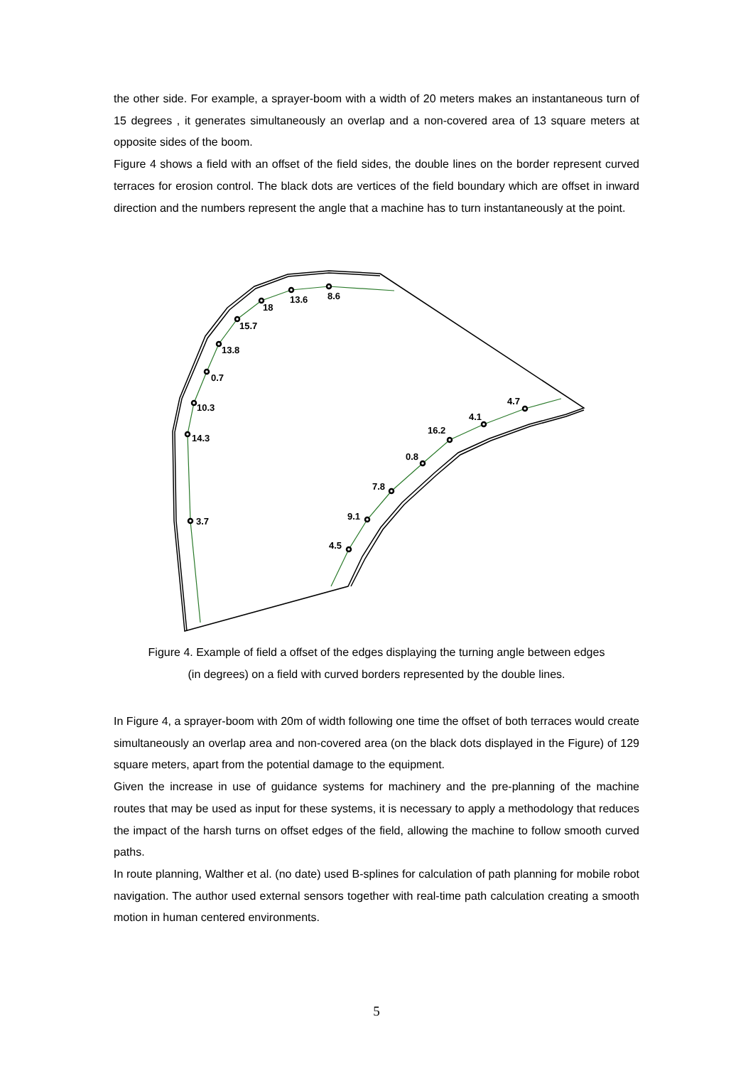the other side. For example, a sprayer-boom with a width of 20 meters makes an instantaneous turn of 15 degrees , it generates simultaneously an overlap and a non-covered area of 13 square meters at opposite sides of the boom.
Figure 4 shows a field with an offset of the field sides, the double lines on the border represent curved terraces for erosion control. The black dots are vertices of the field boundary which are offset in inward direction and the numbers represent the angle that a machine has to turn instantaneously at the point.
8.6
13.6
18
15.7
13.8
0.7
10.3
14.3
3.7
4.5
9.1
7.8
0.8
16.2
4.1
4.7
Figure 4. Example of field a offset of the edges displaying the turning angle between edges
(in degrees) on a field with curved borders represented by the double lines.
In Figure 4, a sprayer-boom with 20m of width following one time the offset of both terraces would create simultaneously an overlap area and non-covered area (on the black dots displayed in the Figure) of 129 square meters, apart from the potential damage to the equipment.
Given the increase in use of guidance systems for machinery and the pre-planning of the machine routes that may be used as input for these systems, it is necessary to apply a methodology that reduces the impact of the harsh turns on offset edges of the field, allowing the machine to follow smooth curved paths.
In route planning, Walther et al. (no date) used B-splines for calculation of path planning for mobile robot navigation. The author used external sensors together with real-time path calculation creating a smooth motion in human centered environments.
5